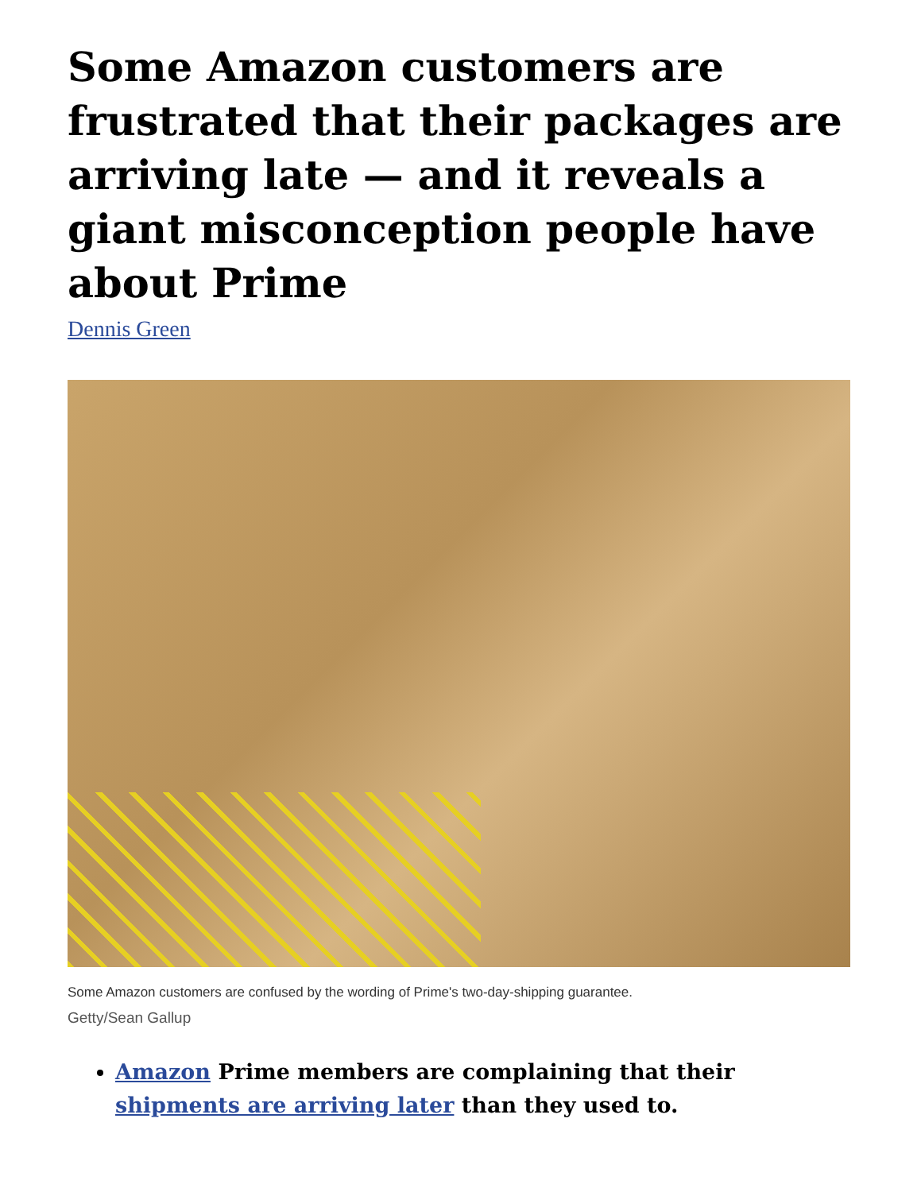Some Amazon customers are frustrated that their packages are arriving late — and it reveals a giant misconception people have about Prime
Dennis Green
Some Amazon customers are confused by the wording of Prime's two-day-shipping guarantee.
Getty/Sean Gallup
Amazon Prime members are complaining that their shipments are arriving later than they used to.